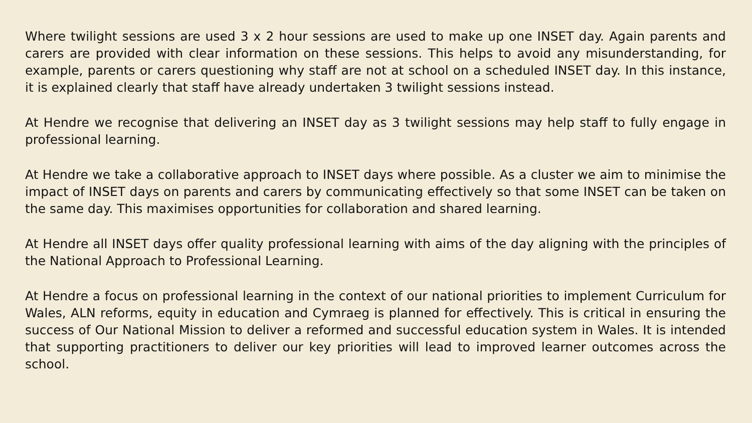Where twilight sessions are used 3 x 2 hour sessions are used to make up one INSET day. Again parents and carers are provided with clear information on these sessions. This helps to avoid any misunderstanding, for example, parents or carers questioning why staff are not at school on a scheduled INSET day. In this instance, it is explained clearly that staff have already undertaken 3 twilight sessions instead.
At Hendre we recognise that delivering an INSET day as 3 twilight sessions may help staff to fully engage in professional learning.
At Hendre we take a collaborative approach to INSET days where possible. As a cluster we aim to minimise the impact of INSET days on parents and carers by communicating effectively so that some INSET can be taken on the same day. This maximises opportunities for collaboration and shared learning.
At Hendre all INSET days offer quality professional learning with aims of the day aligning with the principles of the National Approach to Professional Learning.
At Hendre a focus on professional learning in the context of our national priorities to implement Curriculum for Wales, ALN reforms, equity in education and Cymraeg is planned for effectively. This is critical in ensuring the success of Our National Mission to deliver a reformed and successful education system in Wales. It is intended that supporting practitioners to deliver our key priorities will lead to improved learner outcomes across the school.